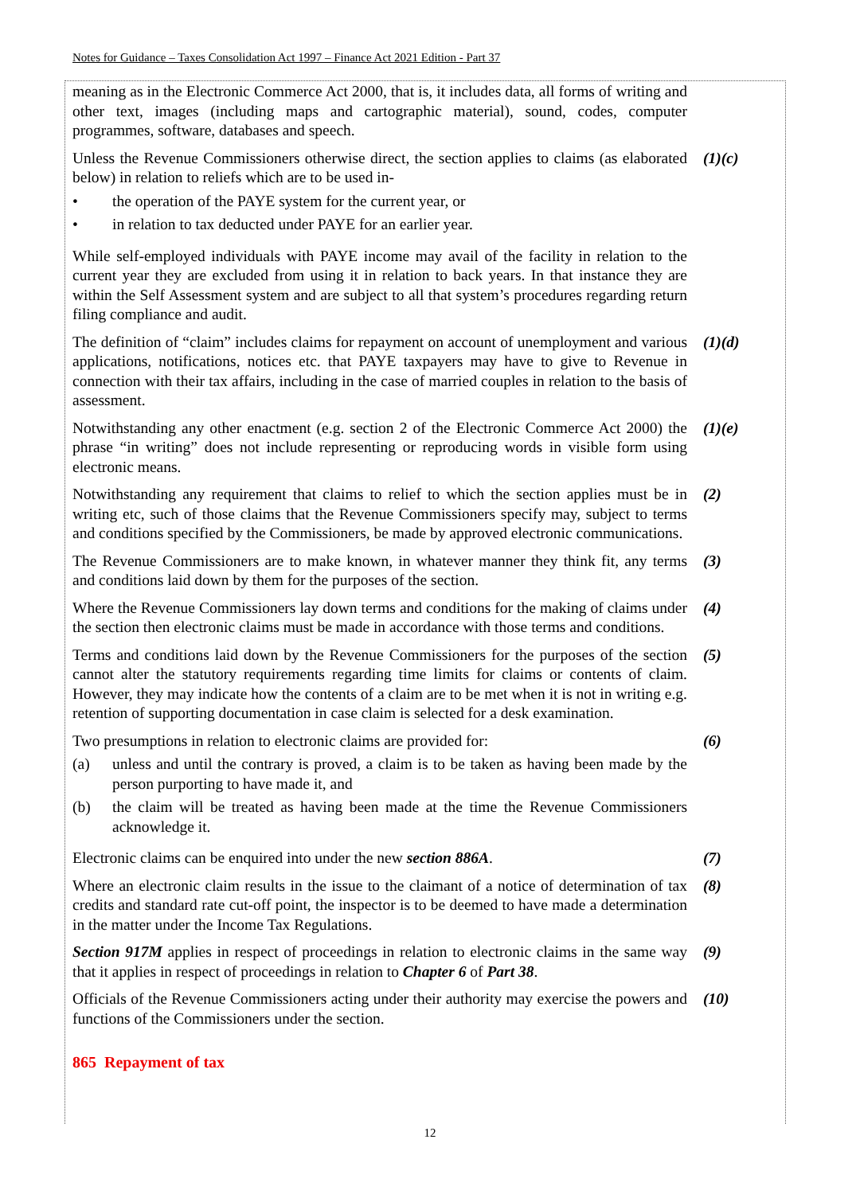Notes for Guidance – Taxes Consolidation Act 1997 – Finance Act 2021 Edition - Part 37
meaning as in the Electronic Commerce Act 2000, that is, it includes data, all forms of writing and other text, images (including maps and cartographic material), sound, codes, computer programmes, software, databases and speech.
Unless the Revenue Commissioners otherwise direct, the section applies to claims (as elaborated below) in relation to reliefs which are to be used in-
• the operation of the PAYE system for the current year, or
• in relation to tax deducted under PAYE for an earlier year.
(1)(c)
While self-employed individuals with PAYE income may avail of the facility in relation to the current year they are excluded from using it in relation to back years. In that instance they are within the Self Assessment system and are subject to all that system’s procedures regarding return filing compliance and audit.
The definition of “claim” includes claims for repayment on account of unemployment and various applications, notifications, notices etc. that PAYE taxpayers may have to give to Revenue in connection with their tax affairs, including in the case of married couples in relation to the basis of assessment.
(1)(d)
Notwithstanding any other enactment (e.g. section 2 of the Electronic Commerce Act 2000) the phrase “in writing” does not include representing or reproducing words in visible form using electronic means.
(1)(e)
Notwithstanding any requirement that claims to relief to which the section applies must be in writing etc, such of those claims that the Revenue Commissioners specify may, subject to terms and conditions specified by the Commissioners, be made by approved electronic communications.
(2)
The Revenue Commissioners are to make known, in whatever manner they think fit, any terms and conditions laid down by them for the purposes of the section.
(3)
Where the Revenue Commissioners lay down terms and conditions for the making of claims under the section then electronic claims must be made in accordance with those terms and conditions.
(4)
Terms and conditions laid down by the Revenue Commissioners for the purposes of the section cannot alter the statutory requirements regarding time limits for claims or contents of claim. However, they may indicate how the contents of a claim are to be met when it is not in writing e.g. retention of supporting documentation in case claim is selected for a desk examination.
(5)
Two presumptions in relation to electronic claims are provided for:
(a) unless and until the contrary is proved, a claim is to be taken as having been made by the person purporting to have made it, and
(b) the claim will be treated as having been made at the time the Revenue Commissioners acknowledge it.
(6)
Electronic claims can be enquired into under the new section 886A.
(7)
Where an electronic claim results in the issue to the claimant of a notice of determination of tax credits and standard rate cut-off point, the inspector is to be deemed to have made a determination in the matter under the Income Tax Regulations.
(8)
Section 917M applies in respect of proceedings in relation to electronic claims in the same way that it applies in respect of proceedings in relation to Chapter 6 of Part 38.
(9)
Officials of the Revenue Commissioners acting under their authority may exercise the powers and functions of the Commissioners under the section.
(10)
865 Repayment of tax
12